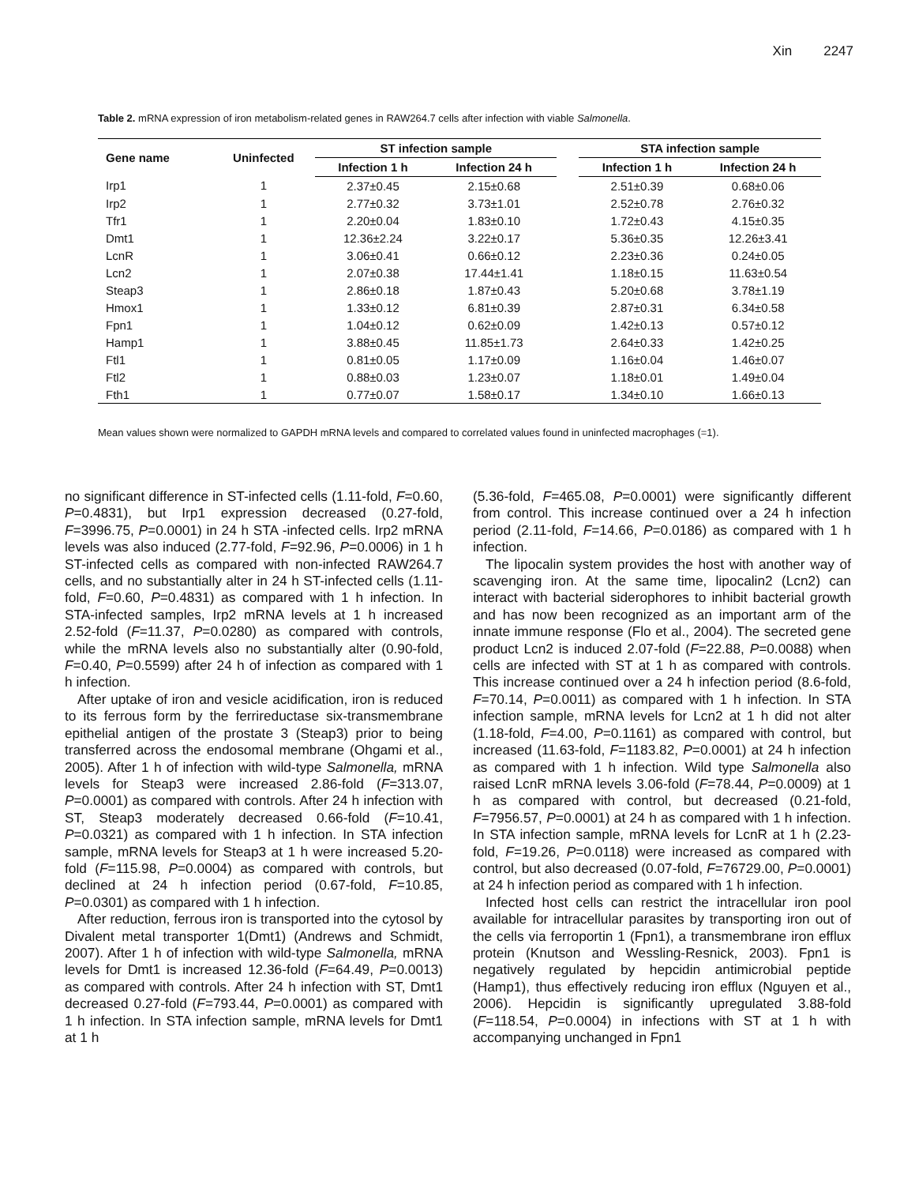Xin 2247
Table 2. mRNA expression of iron metabolism-related genes in RAW264.7 cells after infection with viable Salmonella.
| Gene name | Uninfected | ST infection sample | | | STA infection sample | |
| --- | --- | --- | --- | --- | --- | --- |
| | | Infection 1 h | Infection 24 h | | Infection 1 h | Infection 24 h |
| Irp1 | 1 | 2.37±0.45 | 2.15±0.68 | | 2.51±0.39 | 0.68±0.06 |
| Irp2 | 1 | 2.77±0.32 | 3.73±1.01 | | 2.52±0.78 | 2.76±0.32 |
| Tfr1 | 1 | 2.20±0.04 | 1.83±0.10 | | 1.72±0.43 | 4.15±0.35 |
| Dmt1 | 1 | 12.36±2.24 | 3.22±0.17 | | 5.36±0.35 | 12.26±3.41 |
| LcnR | 1 | 3.06±0.41 | 0.66±0.12 | | 2.23±0.36 | 0.24±0.05 |
| Lcn2 | 1 | 2.07±0.38 | 17.44±1.41 | | 1.18±0.15 | 11.63±0.54 |
| Steap3 | 1 | 2.86±0.18 | 1.87±0.43 | | 5.20±0.68 | 3.78±1.19 |
| Hmox1 | 1 | 1.33±0.12 | 6.81±0.39 | | 2.87±0.31 | 6.34±0.58 |
| Fpn1 | 1 | 1.04±0.12 | 0.62±0.09 | | 1.42±0.13 | 0.57±0.12 |
| Hamp1 | 1 | 3.88±0.45 | 11.85±1.73 | | 2.64±0.33 | 1.42±0.25 |
| Ftl1 | 1 | 0.81±0.05 | 1.17±0.09 | | 1.16±0.04 | 1.46±0.07 |
| Ftl2 | 1 | 0.88±0.03 | 1.23±0.07 | | 1.18±0.01 | 1.49±0.04 |
| Fth1 | 1 | 0.77±0.07 | 1.58±0.17 | | 1.34±0.10 | 1.66±0.13 |
Mean values shown were normalized to GAPDH mRNA levels and compared to correlated values found in uninfected macrophages (=1).
no significant difference in ST-infected cells (1.11-fold, F=0.60, P=0.4831), but Irp1 expression decreased (0.27-fold, F=3996.75, P=0.0001) in 24 h STA -infected cells. Irp2 mRNA levels was also induced (2.77-fold, F=92.96, P=0.0006) in 1 h ST-infected cells as compared with non-infected RAW264.7 cells, and no substantially alter in 24 h ST-infected cells (1.11-fold, F=0.60, P=0.4831) as compared with 1 h infection. In STA-infected samples, Irp2 mRNA levels at 1 h increased 2.52-fold (F=11.37, P=0.0280) as compared with controls, while the mRNA levels also no substantially alter (0.90-fold, F=0.40, P=0.5599) after 24 h of infection as compared with 1 h infection.
After uptake of iron and vesicle acidification, iron is reduced to its ferrous form by the ferrireductase six-transmembrane epithelial antigen of the prostate 3 (Steap3) prior to being transferred across the endosomal membrane (Ohgami et al., 2005). After 1 h of infection with wild-type Salmonella, mRNA levels for Steap3 were increased 2.86-fold (F=313.07, P=0.0001) as compared with controls. After 24 h infection with ST, Steap3 moderately decreased 0.66-fold (F=10.41, P=0.0321) as compared with 1 h infection. In STA infection sample, mRNA levels for Steap3 at 1 h were increased 5.20-fold (F=115.98, P=0.0004) as compared with controls, but declined at 24 h infection period (0.67-fold, F=10.85, P=0.0301) as compared with 1 h infection.
After reduction, ferrous iron is transported into the cytosol by Divalent metal transporter 1(Dmt1) (Andrews and Schmidt, 2007). After 1 h of infection with wild-type Salmonella, mRNA levels for Dmt1 is increased 12.36-fold (F=64.49, P=0.0013) as compared with controls. After 24 h infection with ST, Dmt1 decreased 0.27-fold (F=793.44, P=0.0001) as compared with 1 h infection. In STA infection sample, mRNA levels for Dmt1 at 1 h
(5.36-fold, F=465.08, P=0.0001) were significantly different from control. This increase continued over a 24 h infection period (2.11-fold, F=14.66, P=0.0186) as compared with 1 h infection.
The lipocalin system provides the host with another way of scavenging iron. At the same time, lipocalin2 (Lcn2) can interact with bacterial siderophores to inhibit bacterial growth and has now been recognized as an important arm of the innate immune response (Flo et al., 2004). The secreted gene product Lcn2 is induced 2.07-fold (F=22.88, P=0.0088) when cells are infected with ST at 1 h as compared with controls. This increase continued over a 24 h infection period (8.6-fold, F=70.14, P=0.0011) as compared with 1 h infection. In STA infection sample, mRNA levels for Lcn2 at 1 h did not alter (1.18-fold, F=4.00, P=0.1161) as compared with control, but increased (11.63-fold, F=1183.82, P=0.0001) at 24 h infection as compared with 1 h infection. Wild type Salmonella also raised LcnR mRNA levels 3.06-fold (F=78.44, P=0.0009) at 1 h as compared with control, but decreased (0.21-fold, F=7956.57, P=0.0001) at 24 h as compared with 1 h infection. In STA infection sample, mRNA levels for LcnR at 1 h (2.23-fold, F=19.26, P=0.0118) were increased as compared with control, but also decreased (0.07-fold, F=76729.00, P=0.0001) at 24 h infection period as compared with 1 h infection.
Infected host cells can restrict the intracellular iron pool available for intracellular parasites by transporting iron out of the cells via ferroportin 1 (Fpn1), a transmembrane iron efflux protein (Knutson and Wessling-Resnick, 2003). Fpn1 is negatively regulated by hepcidin antimicrobial peptide (Hamp1), thus effectively reducing iron efflux (Nguyen et al., 2006). Hepcidin is significantly upregulated 3.88-fold (F=118.54, P=0.0004) in infections with ST at 1 h with accompanying unchanged in Fpn1